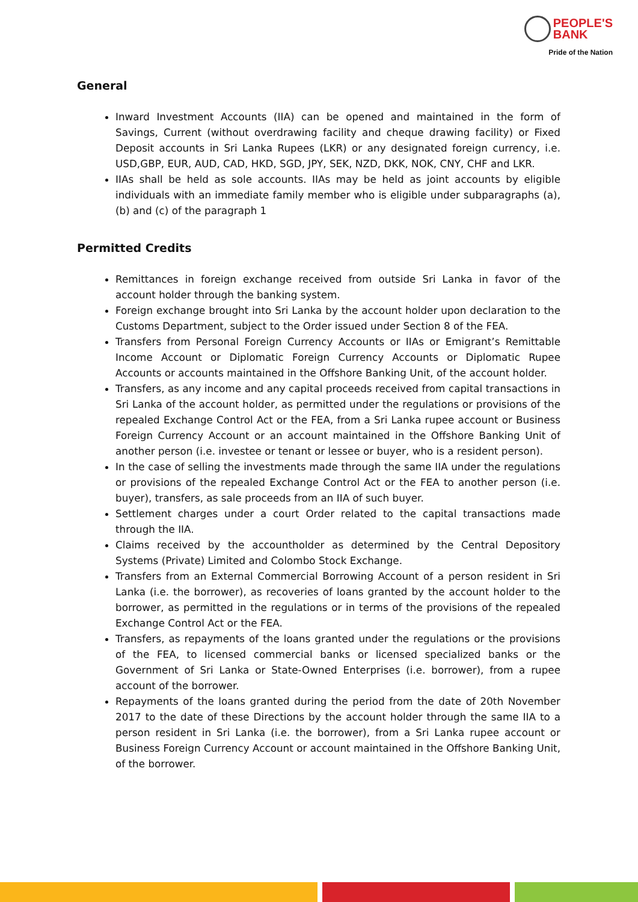PEOPLE'S
BANK
Pride of the Nation
General
Inward Investment Accounts (IIA) can be opened and maintained in the form of Savings, Current (without overdrawing facility and cheque drawing facility) or Fixed Deposit accounts in Sri Lanka Rupees (LKR) or any designated foreign currency, i.e. USD,GBP, EUR, AUD, CAD, HKD, SGD, JPY, SEK, NZD, DKK, NOK, CNY, CHF and LKR.
IIAs shall be held as sole accounts. IIAs may be held as joint accounts by eligible individuals with an immediate family member who is eligible under subparagraphs (a), (b) and (c) of the paragraph 1
Permitted Credits
Remittances in foreign exchange received from outside Sri Lanka in favor of the account holder through the banking system.
Foreign exchange brought into Sri Lanka by the account holder upon declaration to the Customs Department, subject to the Order issued under Section 8 of the FEA.
Transfers from Personal Foreign Currency Accounts or IIAs or Emigrant’s Remittable Income Account or Diplomatic Foreign Currency Accounts or Diplomatic Rupee Accounts or accounts maintained in the Offshore Banking Unit, of the account holder.
Transfers, as any income and any capital proceeds received from capital transactions in Sri Lanka of the account holder, as permitted under the regulations or provisions of the repealed Exchange Control Act or the FEA, from a Sri Lanka rupee account or Business Foreign Currency Account or an account maintained in the Offshore Banking Unit of another person (i.e. investee or tenant or lessee or buyer, who is a resident person).
In the case of selling the investments made through the same IIA under the regulations or provisions of the repealed Exchange Control Act or the FEA to another person (i.e. buyer), transfers, as sale proceeds from an IIA of such buyer.
Settlement charges under a court Order related to the capital transactions made through the IIA.
Claims received by the accountholder as determined by the Central Depository Systems (Private) Limited and Colombo Stock Exchange.
Transfers from an External Commercial Borrowing Account of a person resident in Sri Lanka (i.e. the borrower), as recoveries of loans granted by the account holder to the borrower, as permitted in the regulations or in terms of the provisions of the repealed Exchange Control Act or the FEA.
Transfers, as repayments of the loans granted under the regulations or the provisions of the FEA, to licensed commercial banks or licensed specialized banks or the Government of Sri Lanka or State-Owned Enterprises (i.e. borrower), from a rupee account of the borrower.
Repayments of the loans granted during the period from the date of 20th November 2017 to the date of these Directions by the account holder through the same IIA to a person resident in Sri Lanka (i.e. the borrower), from a Sri Lanka rupee account or Business Foreign Currency Account or account maintained in the Offshore Banking Unit, of the borrower.